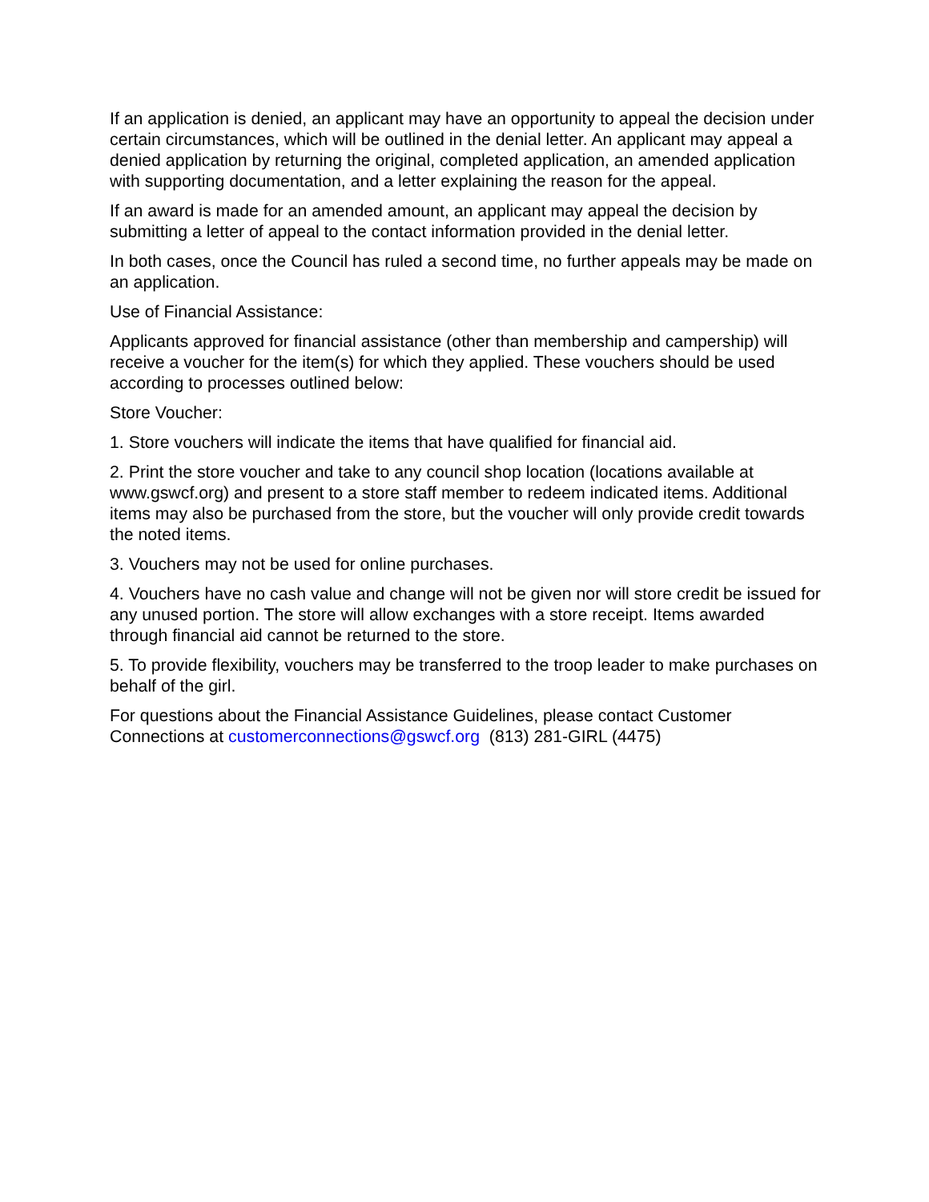If an application is denied, an applicant may have an opportunity to appeal the decision under certain circumstances, which will be outlined in the denial letter. An applicant may appeal a denied application by returning the original, completed application, an amended application with supporting documentation, and a letter explaining the reason for the appeal.
If an award is made for an amended amount, an applicant may appeal the decision by submitting a letter of appeal to the contact information provided in the denial letter.
In both cases, once the Council has ruled a second time, no further appeals may be made on an application.
Use of Financial Assistance:
Applicants approved for financial assistance (other than membership and campership) will receive a voucher for the item(s) for which they applied. These vouchers should be used according to processes outlined below:
Store Voucher:
1. Store vouchers will indicate the items that have qualified for financial aid.
2. Print the store voucher and take to any council shop location (locations available at www.gswcf.org) and present to a store staff member to redeem indicated items. Additional items may also be purchased from the store, but the voucher will only provide credit towards the noted items.
3. Vouchers may not be used for online purchases.
4. Vouchers have no cash value and change will not be given nor will store credit be issued for any unused portion. The store will allow exchanges with a store receipt. Items awarded through financial aid cannot be returned to the store.
5. To provide flexibility, vouchers may be transferred to the troop leader to make purchases on behalf of the girl.
For questions about the Financial Assistance Guidelines, please contact Customer Connections at customerconnections@gswcf.org (813) 281-GIRL (4475)